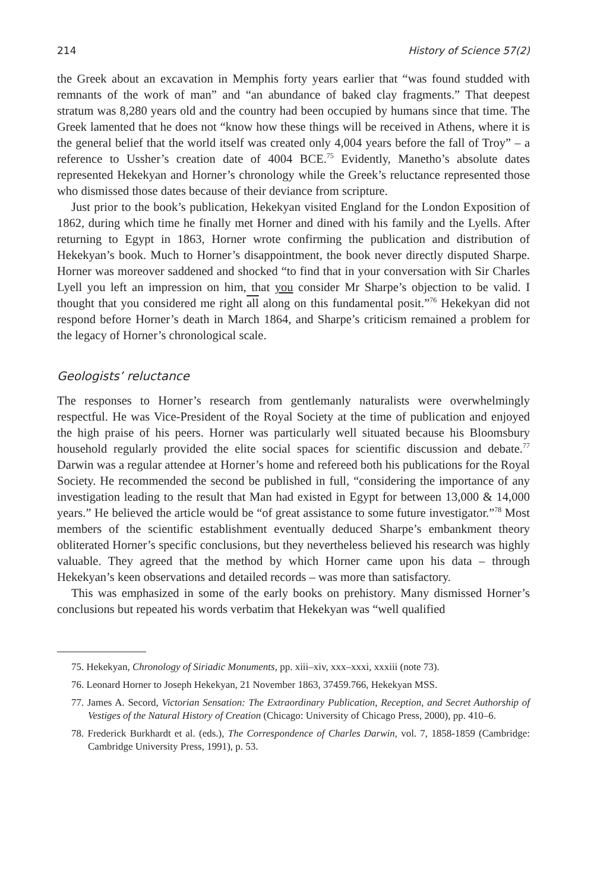214 History of Science 57(2)
the Greek about an excavation in Memphis forty years earlier that “was found studded with remnants of the work of man” and “an abundance of baked clay fragments.” That deepest stratum was 8,280 years old and the country had been occupied by humans since that time. The Greek lamented that he does not “know how these things will be received in Athens, where it is the general belief that the world itself was created only 4,004 years before the fall of Troy” – a reference to Ussher’s creation date of 4004 BCE.<sup>75</sup> Evidently, Manetho’s absolute dates represented Hekekyan and Horner’s chronology while the Greek’s reluctance represented those who dismissed those dates because of their deviance from scripture.
Just prior to the book’s publication, Hekekyan visited England for the London Exposition of 1862, during which time he finally met Horner and dined with his family and the Lyells. After returning to Egypt in 1863, Horner wrote confirming the publication and distribution of Hekekyan’s book. Much to Horner’s disappointment, the book never directly disputed Sharpe. Horner was moreover saddened and shocked “to find that in your conversation with Sir Charles Lyell you left an impression on him, that you consider Mr Sharpe’s objection to be valid. I thought that you considered me right all along on this fundamental posit.”<sup>76</sup> Hekekyan did not respond before Horner’s death in March 1864, and Sharpe’s criticism remained a problem for the legacy of Horner’s chronological scale.
Geologists’ reluctance
The responses to Horner’s research from gentlemanly naturalists were overwhelmingly respectful. He was Vice-President of the Royal Society at the time of publication and enjoyed the high praise of his peers. Horner was particularly well situated because his Bloomsbury household regularly provided the elite social spaces for scientific discussion and debate.<sup>77</sup> Darwin was a regular attendee at Horner’s home and refereed both his publications for the Royal Society. He recommended the second be published in full, “considering the importance of any investigation leading to the result that Man had existed in Egypt for between 13,000 & 14,000 years.” He believed the article would be “of great assistance to some future investigator.”<sup>78</sup> Most members of the scientific establishment eventually deduced Sharpe’s embankment theory obliterated Horner’s specific conclusions, but they nevertheless believed his research was highly valuable. They agreed that the method by which Horner came upon his data – through Hekekyan’s keen observations and detailed records – was more than satisfactory.
This was emphasized in some of the early books on prehistory. Many dismissed Horner’s conclusions but repeated his words verbatim that Hekekyan was “well qualified
75. Hekekyan, Chronology of Siriadic Monuments, pp. xiii–xiv, xxx–xxxi, xxxiii (note 73).
76. Leonard Horner to Joseph Hekekyan, 21 November 1863, 37459.766, Hekekyan MSS.
77. James A. Secord, Victorian Sensation: The Extraordinary Publication, Reception, and Secret Authorship of Vestiges of the Natural History of Creation (Chicago: University of Chicago Press, 2000), pp. 410–6.
78. Frederick Burkhardt et al. (eds.), The Correspondence of Charles Darwin, vol. 7, 1858-1859 (Cambridge: Cambridge University Press, 1991), p. 53.